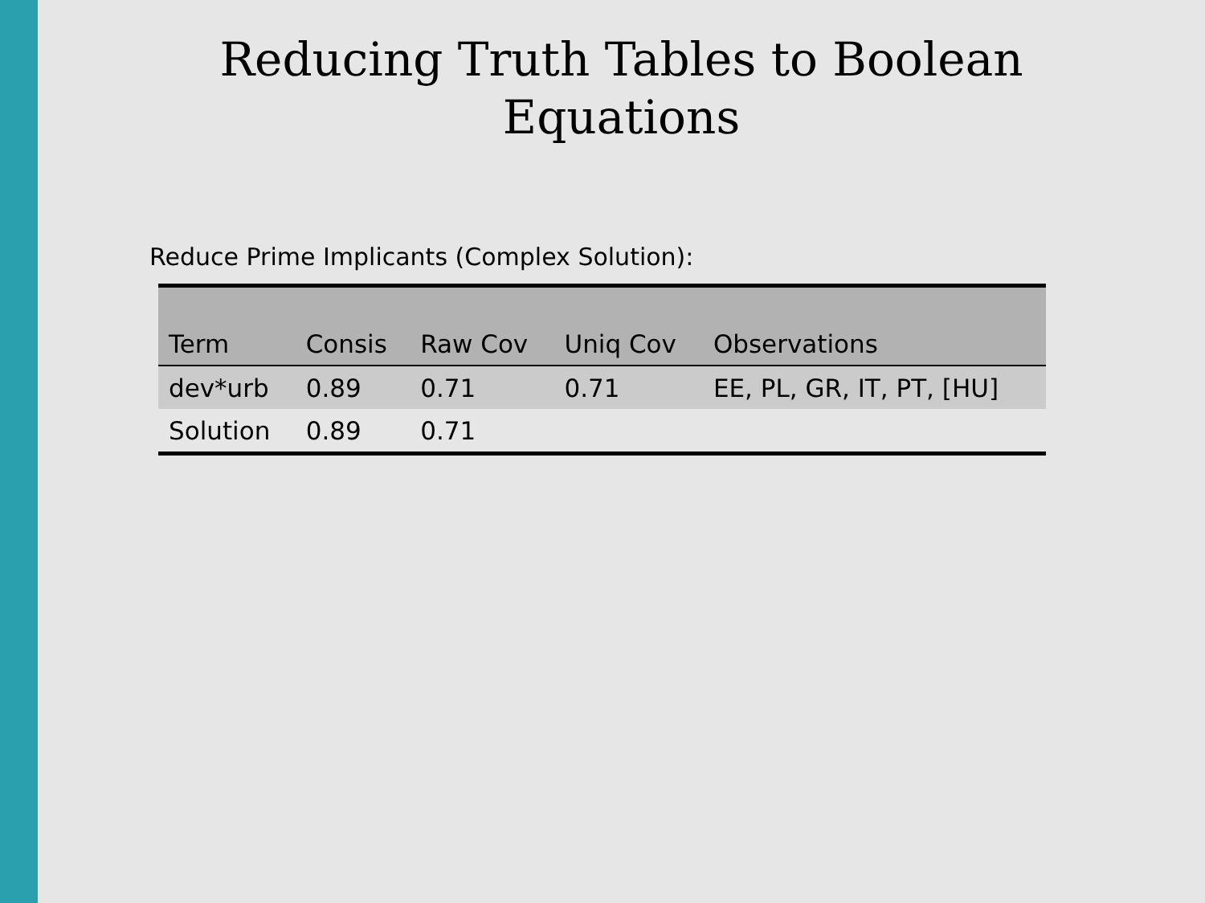Reducing Truth Tables to Boolean
Equations
Reduce Prime Implicants (Complex Solution):
| Term | Consis | Raw Cov | Uniq Cov | Observations |
| --- | --- | --- | --- | --- |
| dev*urb | 0.89 | 0.71 | 0.71 | EE, PL, GR, IT, PT, [HU] |
| Solution | 0.89 | 0.71 | | |